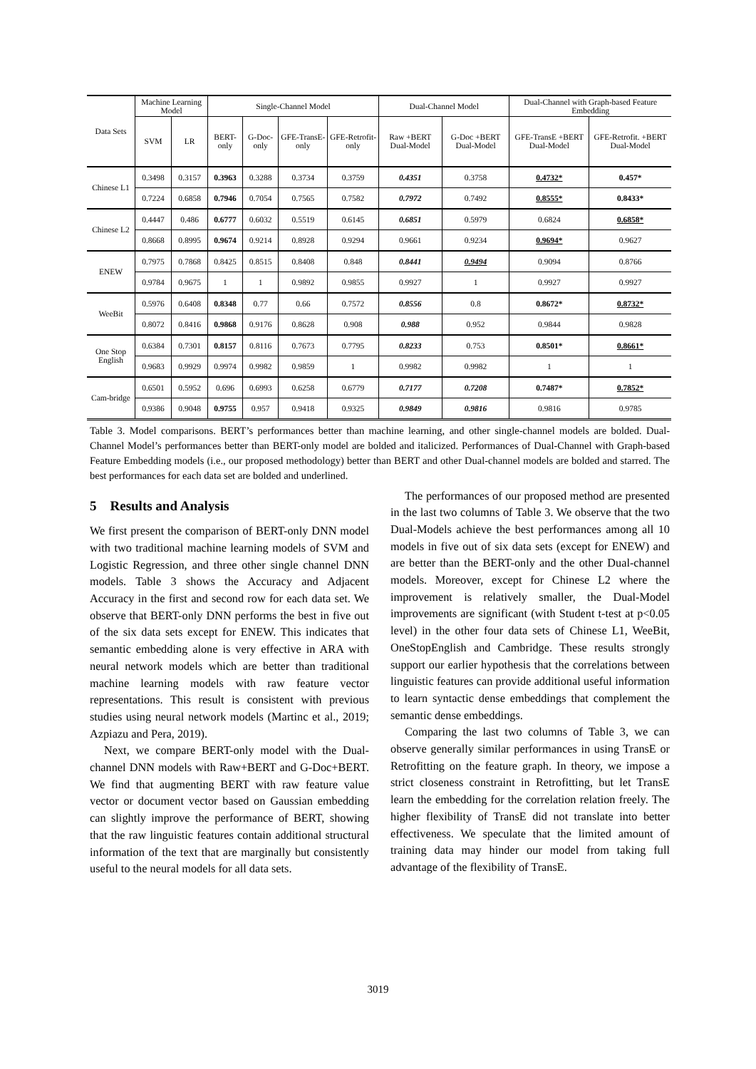| Data Sets | Machine Learning Model | | Single-Channel Model | | | | Dual-Channel Model | | Dual-Channel with Graph-based Feature Embedding | |
| --- | --- | --- | --- | --- | --- | --- | --- | --- | --- | --- |
| | SVM | LR | BERT-only | G-Doc-only | GFE-TransE-only | GFE-Retrofit-only | Raw +BERT Dual-Model | G-Doc +BERT Dual-Model | GFE-TransE +BERT Dual-Model | GFE-Retrofit. +BERT Dual-Model |
| Chinese L1 | 0.3498 | 0.3157 | 0.3963 | 0.3288 | 0.3734 | 0.3759 | 0.4351 | 0.3758 | 0.4732* | 0.457* |
| | 0.7224 | 0.6858 | 0.7946 | 0.7054 | 0.7565 | 0.7582 | 0.7972 | 0.7492 | 0.8555* | 0.8433* |
| Chinese L2 | 0.4447 | 0.486 | 0.6777 | 0.6032 | 0.5519 | 0.6145 | 0.6851 | 0.5979 | 0.6824 | 0.6858* |
| | 0.8668 | 0.8995 | 0.9674 | 0.9214 | 0.8928 | 0.9294 | 0.9661 | 0.9234 | 0.9694* | 0.9627 |
| ENEW | 0.7975 | 0.7868 | 0.8425 | 0.8515 | 0.8408 | 0.848 | 0.8441 | 0.9494 | 0.9094 | 0.8766 |
| | 0.9784 | 0.9675 | 1 | 1 | 0.9892 | 0.9855 | 0.9927 | 1 | 0.9927 | 0.9927 |
| WeeBit | 0.5976 | 0.6408 | 0.8348 | 0.77 | 0.66 | 0.7572 | 0.8556 | 0.8 | 0.8672* | 0.8732* |
| | 0.8072 | 0.8416 | 0.9868 | 0.9176 | 0.8628 | 0.908 | 0.988 | 0.952 | 0.9844 | 0.9828 |
| One Stop English | 0.6384 | 0.7301 | 0.8157 | 0.8116 | 0.7673 | 0.7795 | 0.8233 | 0.753 | 0.8501* | 0.8661* |
| | 0.9683 | 0.9929 | 0.9974 | 0.9982 | 0.9859 | 1 | 0.9982 | 0.9982 | 1 | 1 |
| Cam-bridge | 0.6501 | 0.5952 | 0.696 | 0.6993 | 0.6258 | 0.6779 | 0.7177 | 0.7208 | 0.7487* | 0.7852* |
| | 0.9386 | 0.9048 | 0.9755 | 0.957 | 0.9418 | 0.9325 | 0.9849 | 0.9816 | 0.9816 | 0.9785 |
Table 3. Model comparisons. BERT’s performances better than machine learning, and other single-channel models are bolded. Dual-Channel Model’s performances better than BERT-only model are bolded and italicized. Performances of Dual-Channel with Graph-based Feature Embedding models (i.e., our proposed methodology) better than BERT and other Dual-channel models are bolded and starred. The best performances for each data set are bolded and underlined.
5 Results and Analysis
We first present the comparison of BERT-only DNN model with two traditional machine learning models of SVM and Logistic Regression, and three other single channel DNN models. Table 3 shows the Accuracy and Adjacent Accuracy in the first and second row for each data set. We observe that BERT-only DNN performs the best in five out of the six data sets except for ENEW. This indicates that semantic embedding alone is very effective in ARA with neural network models which are better than traditional machine learning models with raw feature vector representations. This result is consistent with previous studies using neural network models (Martinc et al., 2019; Azpiazu and Pera, 2019).
Next, we compare BERT-only model with the Dual-channel DNN models with Raw+BERT and G-Doc+BERT. We find that augmenting BERT with raw feature value vector or document vector based on Gaussian embedding can slightly improve the performance of BERT, showing that the raw linguistic features contain additional structural information of the text that are marginally but consistently useful to the neural models for all data sets.
The performances of our proposed method are presented in the last two columns of Table 3. We observe that the two Dual-Models achieve the best performances among all 10 models in five out of six data sets (except for ENEW) and are better than the BERT-only and the other Dual-channel models. Moreover, except for Chinese L2 where the improvement is relatively smaller, the Dual-Model improvements are significant (with Student t-test at p<0.05 level) in the other four data sets of Chinese L1, WeeBit, OneStopEnglish and Cambridge. These results strongly support our earlier hypothesis that the correlations between linguistic features can provide additional useful information to learn syntactic dense embeddings that complement the semantic dense embeddings.
Comparing the last two columns of Table 3, we can observe generally similar performances in using TransE or Retrofitting on the feature graph. In theory, we impose a strict closeness constraint in Retrofitting, but let TransE learn the embedding for the correlation relation freely. The higher flexibility of TransE did not translate into better effectiveness. We speculate that the limited amount of training data may hinder our model from taking full advantage of the flexibility of TransE.
3019